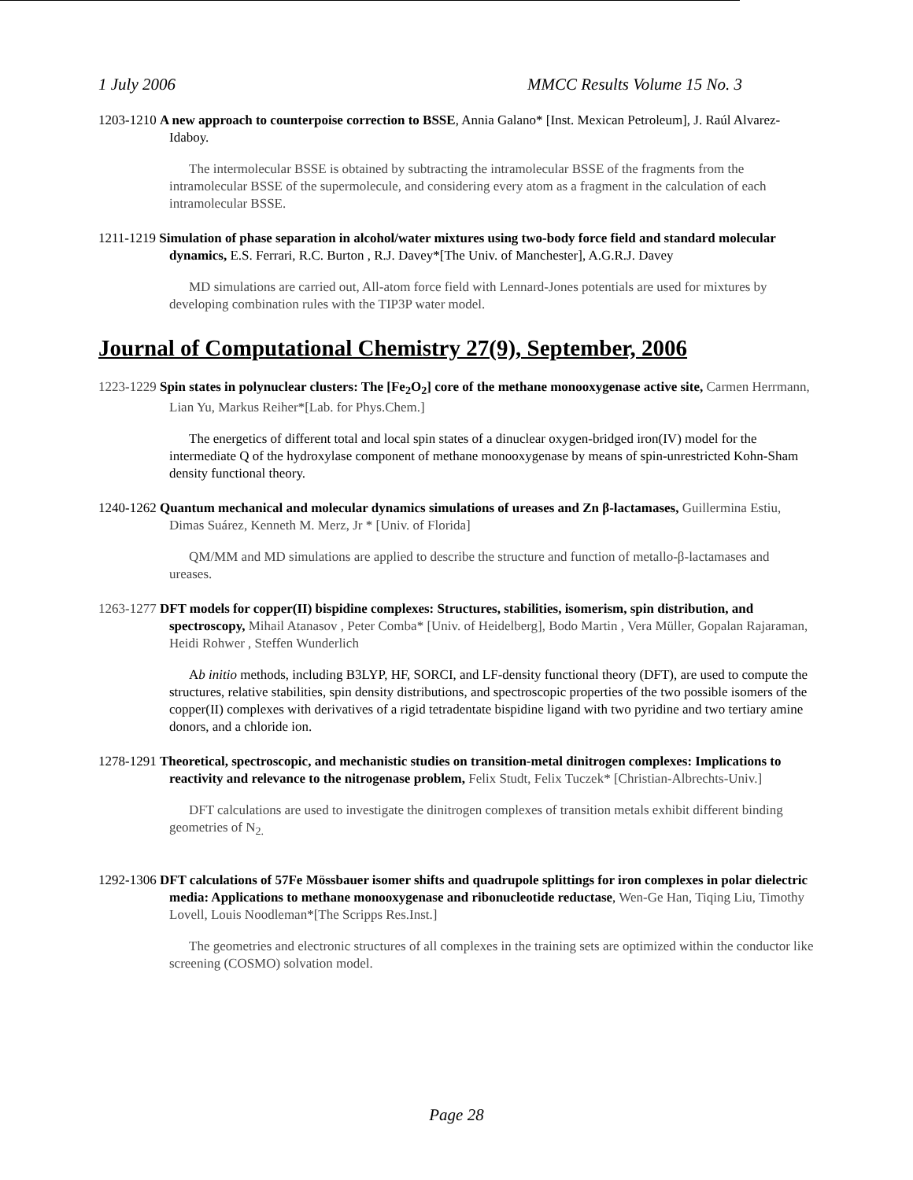1 July 2006 MMCC Results Volume 15 No. 3
1203-1210 A new approach to counterpoise correction to BSSE, Annia Galano* [Inst. Mexican Petroleum], J. Raúl Alvarez-Idaboy.
The intermolecular BSSE is obtained by subtracting the intramolecular BSSE of the fragments from the intramolecular BSSE of the supermolecule, and considering every atom as a fragment in the calculation of each intramolecular BSSE.
1211-1219 Simulation of phase separation in alcohol/water mixtures using two-body force field and standard molecular dynamics, E.S. Ferrari, R.C. Burton , R.J. Davey*[The Univ. of Manchester], A.G.R.J. Davey
MD simulations are carried out, All-atom force field with Lennard-Jones potentials are used for mixtures by developing combination rules with the TIP3P water model.
Journal of Computational Chemistry 27(9), September, 2006
1223-1229 Spin states in polynuclear clusters: The [Fe<sub>2</sub>O<sub>2</sub>] core of the methane monooxygenase active site, Carmen Herrmann, Lian Yu, Markus Reiher*[Lab. for Phys.Chem.]
The energetics of different total and local spin states of a dinuclear oxygen-bridged iron(IV) model for the intermediate Q of the hydroxylase component of methane monooxygenase by means of spin-unrestricted Kohn-Sham density functional theory.
1240-1262 Quantum mechanical and molecular dynamics simulations of ureases and Zn β-lactamases, Guillermina Estiu, Dimas Suárez, Kenneth M. Merz, Jr * [Univ. of Florida]
QM/MM and MD simulations are applied to describe the structure and function of metallo-β-lactamases and ureases.
1263-1277 DFT models for copper(II) bispidine complexes: Structures, stabilities, isomerism, spin distribution, and spectroscopy, Mihail Atanasov , Peter Comba* [Univ. of Heidelberg], Bodo Martin , Vera Müller, Gopalan Rajaraman, Heidi Rohwer , Steffen Wunderlich
Ab initio methods, including B3LYP, HF, SORCI, and LF-density functional theory (DFT), are used to compute the structures, relative stabilities, spin density distributions, and spectroscopic properties of the two possible isomers of the copper(II) complexes with derivatives of a rigid tetradentate bispidine ligand with two pyridine and two tertiary amine donors, and a chloride ion.
1278-1291 Theoretical, spectroscopic, and mechanistic studies on transition-metal dinitrogen complexes: Implications to reactivity and relevance to the nitrogenase problem, Felix Studt, Felix Tuczek* [Christian-Albrechts-Univ.]
DFT calculations are used to investigate the dinitrogen complexes of transition metals exhibit different binding geometries of N<sub>2.</sub>
1292-1306 DFT calculations of 57Fe Mössbauer isomer shifts and quadrupole splittings for iron complexes in polar dielectric media: Applications to methane monooxygenase and ribonucleotide reductase, Wen-Ge Han, Tiqing Liu, Timothy Lovell, Louis Noodleman*[The Scripps Res.Inst.]
The geometries and electronic structures of all complexes in the training sets are optimized within the conductor like screening (COSMO) solvation model.
Page 28